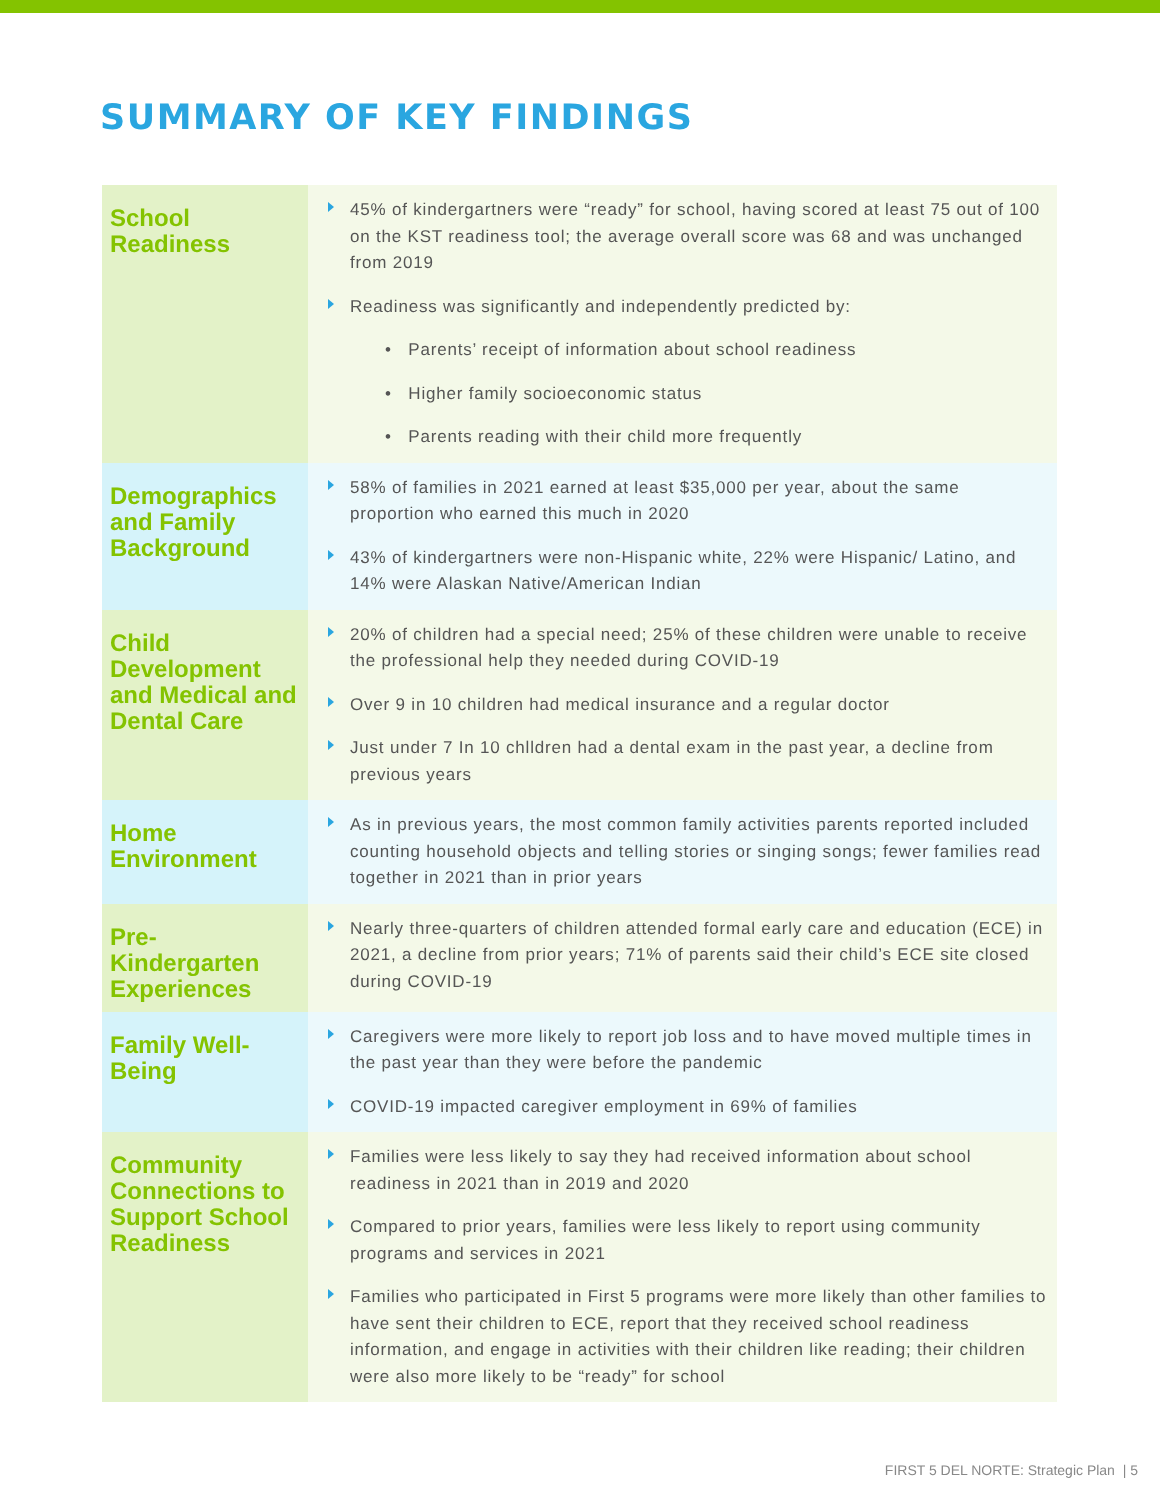SUMMARY OF KEY FINDINGS
| School Readiness | 45% of kindergartners were “ready” for school, having scored at least 75 out of 100 on the KST readiness tool; the average overall score was 68 and was unchanged from 2019 Readiness was significantly and independently predicted by: • Parents’ receipt of information about school readiness • Higher family socioeconomic status • Parents reading with their child more frequently |
| Demographics and Family Background | 58% of families in 2021 earned at least $35,000 per year, about the same proportion who earned this much in 2020 43% of kindergartners were non-Hispanic white, 22% were Hispanic/ Latino, and 14% were Alaskan Native/American Indian |
| Child Development and Medical and Dental Care | 20% of children had a special need; 25% of these children were unable to receive the professional help they needed during COVID-19 Over 9 in 10 children had medical insurance and a regular doctor Just under 7 In 10 chlldren had a dental exam in the past year, a decline from previous years |
| Home Environment | As in previous years, the most common family activities parents reported included counting household objects and telling stories or singing songs; fewer families read together in 2021 than in prior years |
| Pre-Kindergarten Experiences | Nearly three-quarters of children attended formal early care and education (ECE) in 2021, a decline from prior years; 71% of parents said their child’s ECE site closed during COVID-19 |
| Family Well-Being | Caregivers were more likely to report job loss and to have moved multiple times in the past year than they were before the pandemic COVID-19 impacted caregiver employment in 69% of families |
| Community Connections to Support School Readiness | Families were less likely to say they had received information about school readiness in 2021 than in 2019 and 2020 Compared to prior years, families were less likely to report using community programs and services in 2021 Families who participated in First 5 programs were more likely than other families to have sent their children to ECE, report that they received school readiness information, and engage in activities with their children like reading; their children were also more likely to be “ready” for school |
FIRST 5 DEL NORTE: Strategic Plan | 5